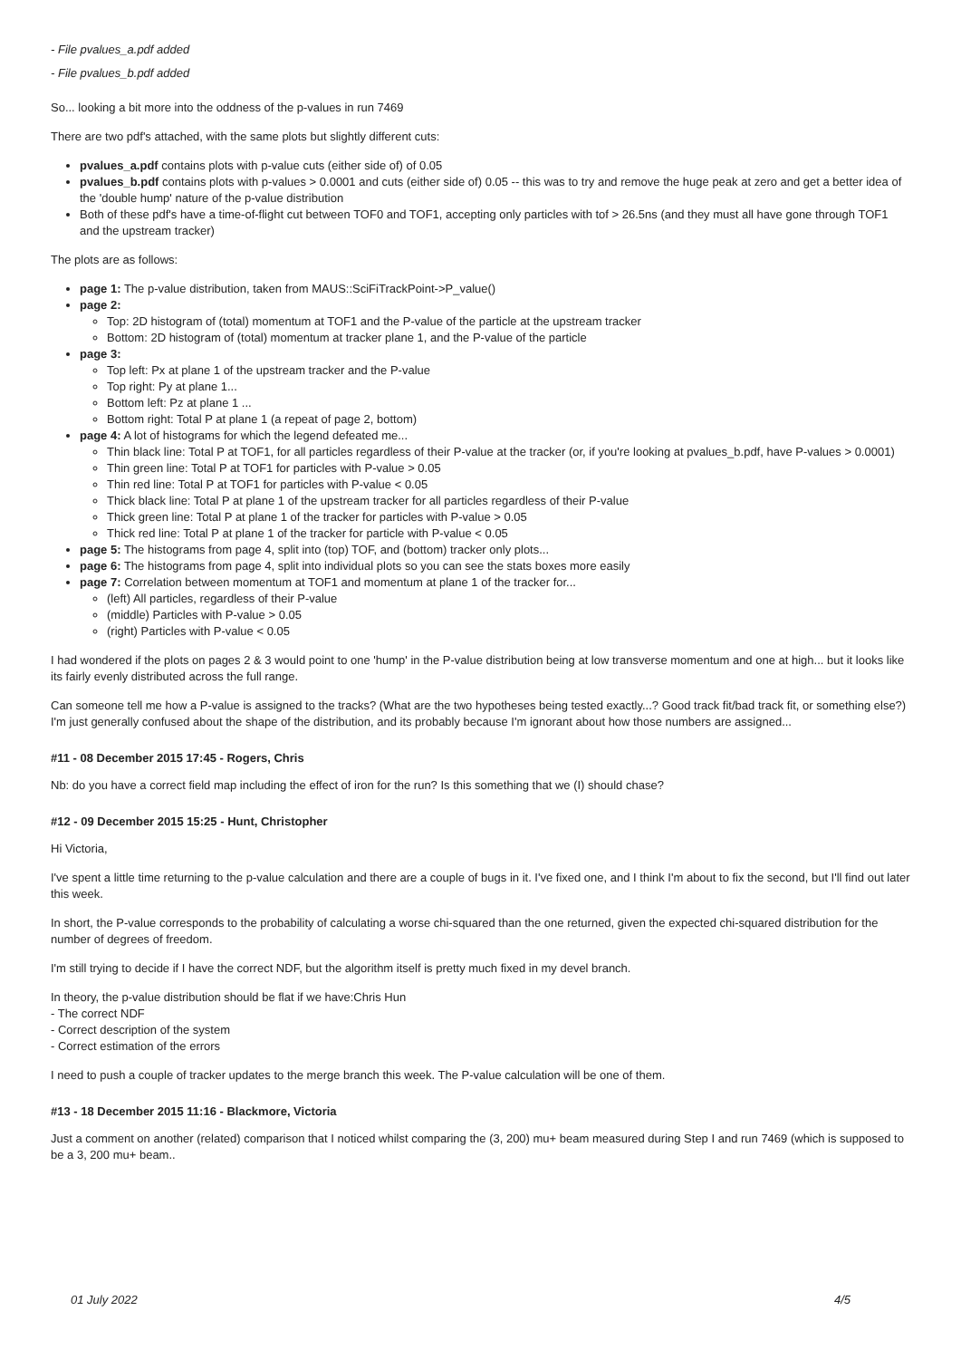- File pvalues_a.pdf added
- File pvalues_b.pdf added
So... looking a bit more into the oddness of the p-values in run 7469
There are two pdf's attached, with the same plots but slightly different cuts:
pvalues_a.pdf contains plots with p-value cuts (either side of) of 0.05
pvalues_b.pdf contains plots with p-values > 0.0001 and cuts (either side of) 0.05 -- this was to try and remove the huge peak at zero and get a better idea of the 'double hump' nature of the p-value distribution
Both of these pdf's have a time-of-flight cut between TOF0 and TOF1, accepting only particles with tof > 26.5ns (and they must all have gone through TOF1 and the upstream tracker)
The plots are as follows:
page 1: The p-value distribution, taken from MAUS::SciFiTrackPoint->P_value()
page 2:
Top: 2D histogram of (total) momentum at TOF1 and the P-value of the particle at the upstream tracker
Bottom: 2D histogram of (total) momentum at tracker plane 1, and the P-value of the particle
page 3:
Top left: Px at plane 1 of the upstream tracker and the P-value
Top right: Py at plane 1...
Bottom left: Pz at plane 1 ...
Bottom right: Total P at plane 1 (a repeat of page 2, bottom)
page 4: A lot of histograms for which the legend defeated me...
Thin black line: Total P at TOF1, for all particles regardless of their P-value at the tracker (or, if you're looking at pvalues_b.pdf, have P-values > 0.0001)
Thin green line: Total P at TOF1 for particles with P-value > 0.05
Thin red line: Total P at TOF1 for particles with P-value < 0.05
Thick black line: Total P at plane 1 of the upstream tracker for all particles regardless of their P-value
Thick green line: Total P at plane 1 of the tracker for particles with P-value > 0.05
Thick red line: Total P at plane 1 of the tracker for particle with P-value < 0.05
page 5: The histograms from page 4, split into (top) TOF, and (bottom) tracker only plots...
page 6: The histograms from page 4, split into individual plots so you can see the stats boxes more easily
page 7: Correlation between momentum at TOF1 and momentum at plane 1 of the tracker for...
(left) All particles, regardless of their P-value
(middle) Particles with P-value > 0.05
(right) Particles with P-value < 0.05
I had wondered if the plots on pages 2 & 3 would point to one 'hump' in the P-value distribution being at low transverse momentum and one at high... but it looks like its fairly evenly distributed across the full range.
Can someone tell me how a P-value is assigned to the tracks? (What are the two hypotheses being tested exactly...? Good track fit/bad track fit, or something else?) I'm just generally confused about the shape of the distribution, and its probably because I'm ignorant about how those numbers are assigned...
#11 - 08 December 2015 17:45 - Rogers, Chris
Nb: do you have a correct field map including the effect of iron for the run? Is this something that we (I) should chase?
#12 - 09 December 2015 15:25 - Hunt, Christopher
Hi Victoria,
I've spent a little time returning to the p-value calculation and there are a couple of bugs in it. I've fixed one, and I think I'm about to fix the second, but I'll find out later this week.
In short, the P-value corresponds to the probability of calculating a worse chi-squared than the one returned, given the expected chi-squared distribution for the number of degrees of freedom.
I'm still trying to decide if I have the correct NDF, but the algorithm itself is pretty much fixed in my devel branch.
In theory, the p-value distribution should be flat if we have:Chris Hun
- The correct NDF
- Correct description of the system
- Correct estimation of the errors
I need to push a couple of tracker updates to the merge branch this week. The P-value calculation will be one of them.
#13 - 18 December 2015 11:16 - Blackmore, Victoria
Just a comment on another (related) comparison that I noticed whilst comparing the (3, 200) mu+ beam measured during Step I and run 7469 (which is supposed to be a 3, 200 mu+ beam..
01 July 2022 4/5